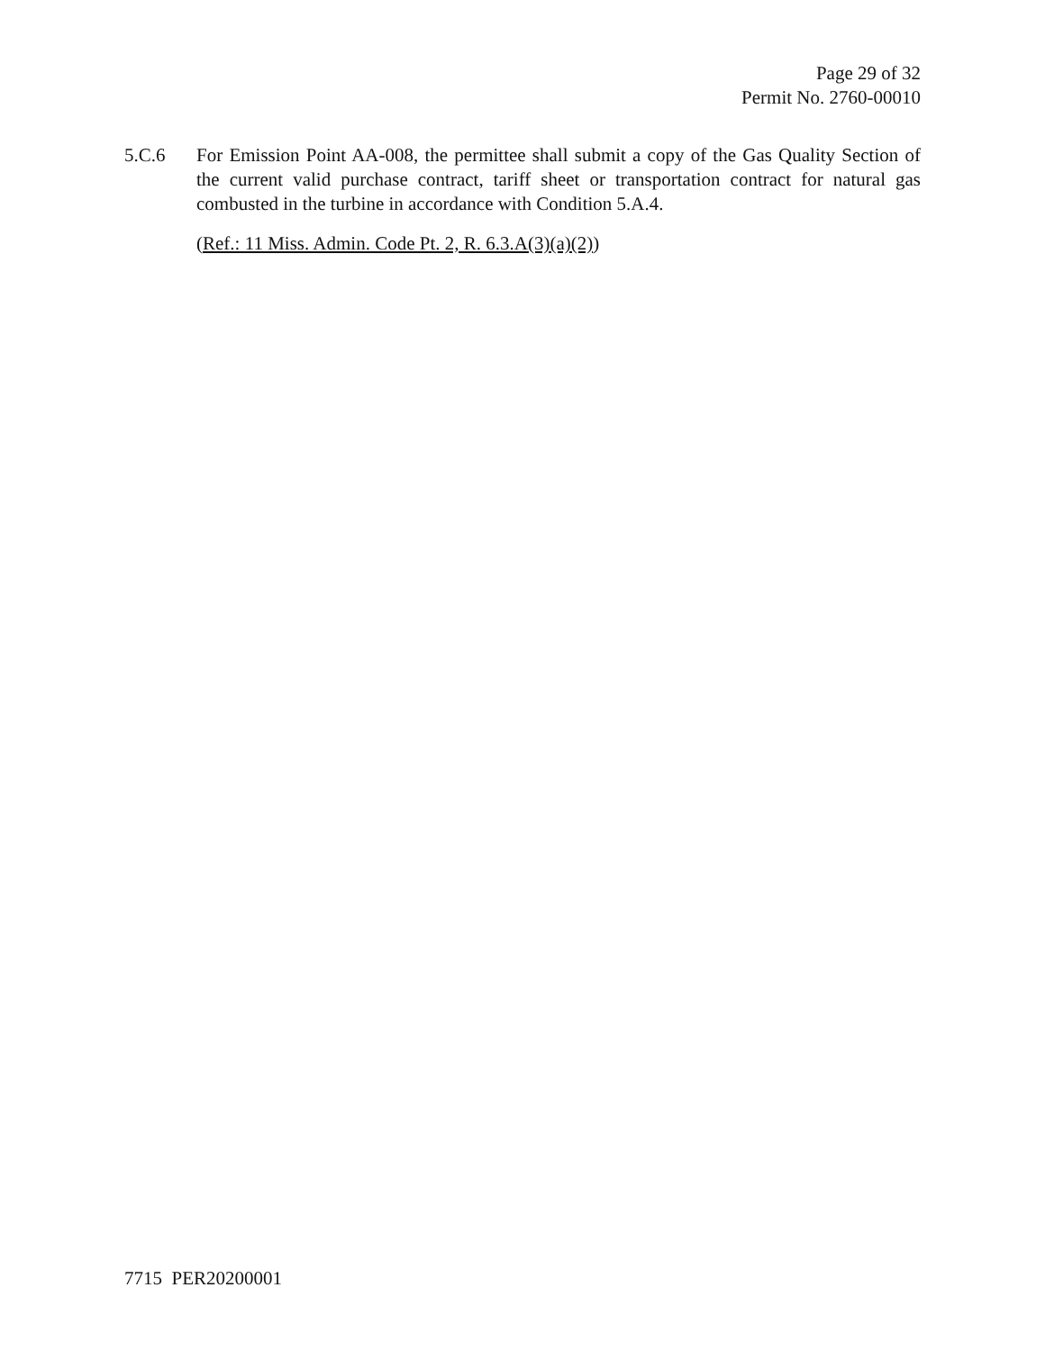Page 29 of 32
Permit No. 2760-00010
5.C.6 For Emission Point AA-008, the permittee shall submit a copy of the Gas Quality Section of the current valid purchase contract, tariff sheet or transportation contract for natural gas combusted in the turbine in accordance with Condition 5.A.4.
(Ref.: 11 Miss. Admin. Code Pt. 2, R. 6.3.A(3)(a)(2))
7715 PER20200001